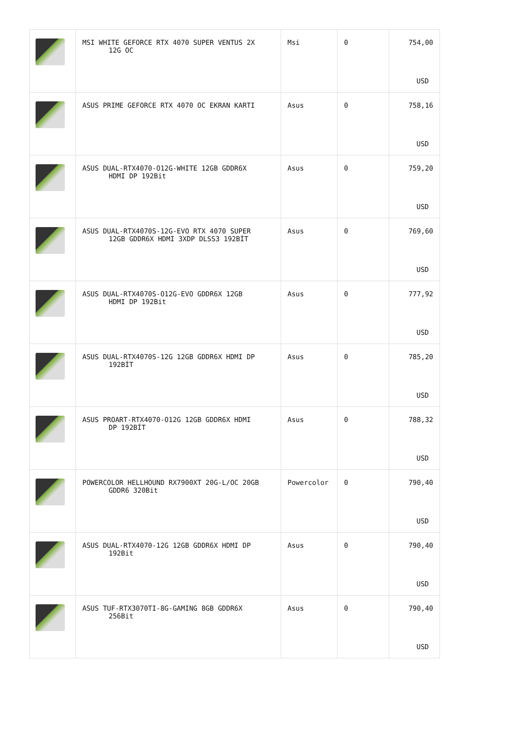| | MSI WHITE GEFORCE RTX 4070 SUPER VENTUS 2X 12G OC | Msi | 0 | 754,00 USD |
| | ASUS PRIME GEFORCE RTX 4070 OC EKRAN KARTI | Asus | 0 | 758,16 USD |
| | ASUS DUAL-RTX4070-O12G-WHITE 12GB GDDR6X HDMI DP 192Bit | Asus | 0 | 759,20 USD |
| | ASUS DUAL-RTX4070S-12G-EVO RTX 4070 SUPER 12GB GDDR6X HDMI 3XDP DLSS3 192BİT | Asus | 0 | 769,60 USD |
| | ASUS DUAL-RTX4070S-O12G-EVO GDDR6X 12GB HDMI DP 192Bit | Asus | 0 | 777,92 USD |
| | ASUS DUAL-RTX4070S-12G 12GB GDDR6X HDMI DP 192BİT | Asus | 0 | 785,20 USD |
| | ASUS PROART-RTX4070-O12G 12GB GDDR6X HDMI DP 192BİT | Asus | 0 | 788,32 USD |
| | POWERCOLOR HELLHOUND RX7900XT 20G-L/OC 20GB GDDR6 320Bit | Powercolor | 0 | 790,40 USD |
| | ASUS DUAL-RTX4070-12G 12GB GDDR6X HDMI DP 192Bit | Asus | 0 | 790,40 USD |
| | ASUS TUF-RTX3070TI-8G-GAMING 8GB GDDR6X 256Bit | Asus | 0 | 790,40 USD |